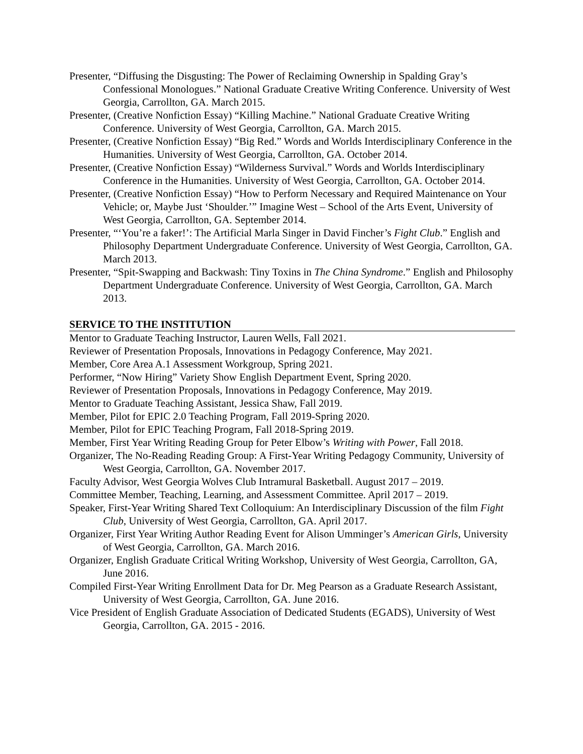Presenter, “Diffusing the Disgusting: The Power of Reclaiming Ownership in Spalding Gray’s Confessional Monologues.” National Graduate Creative Writing Conference. University of West Georgia, Carrollton, GA. March 2015.
Presenter, (Creative Nonfiction Essay) “Killing Machine.” National Graduate Creative Writing Conference. University of West Georgia, Carrollton, GA. March 2015.
Presenter, (Creative Nonfiction Essay) “Big Red.” Words and Worlds Interdisciplinary Conference in the Humanities. University of West Georgia, Carrollton, GA. October 2014.
Presenter, (Creative Nonfiction Essay) “Wilderness Survival.” Words and Worlds Interdisciplinary Conference in the Humanities. University of West Georgia, Carrollton, GA. October 2014.
Presenter, (Creative Nonfiction Essay) “How to Perform Necessary and Required Maintenance on Your Vehicle; or, Maybe Just ‘Shoulder.’” Imagine West – School of the Arts Event, University of West Georgia, Carrollton, GA. September 2014.
Presenter, “‘You’re a faker!’: The Artificial Marla Singer in David Fincher’s Fight Club.” English and Philosophy Department Undergraduate Conference. University of West Georgia, Carrollton, GA. March 2013.
Presenter, “Spit-Swapping and Backwash: Tiny Toxins in The China Syndrome.” English and Philosophy Department Undergraduate Conference. University of West Georgia, Carrollton, GA. March 2013.
SERVICE TO THE INSTITUTION
Mentor to Graduate Teaching Instructor, Lauren Wells, Fall 2021.
Reviewer of Presentation Proposals, Innovations in Pedagogy Conference, May 2021.
Member, Core Area A.1 Assessment Workgroup, Spring 2021.
Performer, “Now Hiring” Variety Show English Department Event, Spring 2020.
Reviewer of Presentation Proposals, Innovations in Pedagogy Conference, May 2019.
Mentor to Graduate Teaching Assistant, Jessica Shaw, Fall 2019.
Member, Pilot for EPIC 2.0 Teaching Program, Fall 2019-Spring 2020.
Member, Pilot for EPIC Teaching Program, Fall 2018-Spring 2019.
Member, First Year Writing Reading Group for Peter Elbow’s Writing with Power, Fall 2018.
Organizer, The No-Reading Reading Group: A First-Year Writing Pedagogy Community, University of West Georgia, Carrollton, GA. November 2017.
Faculty Advisor, West Georgia Wolves Club Intramural Basketball. August 2017 – 2019.
Committee Member, Teaching, Learning, and Assessment Committee. April 2017 – 2019.
Speaker, First-Year Writing Shared Text Colloquium: An Interdisciplinary Discussion of the film Fight Club, University of West Georgia, Carrollton, GA. April 2017.
Organizer, First Year Writing Author Reading Event for Alison Umminger’s American Girls, University of West Georgia, Carrollton, GA. March 2016.
Organizer, English Graduate Critical Writing Workshop, University of West Georgia, Carrollton, GA, June 2016.
Compiled First-Year Writing Enrollment Data for Dr. Meg Pearson as a Graduate Research Assistant, University of West Georgia, Carrollton, GA. June 2016.
Vice President of English Graduate Association of Dedicated Students (EGADS), University of West Georgia, Carrollton, GA. 2015 - 2016.